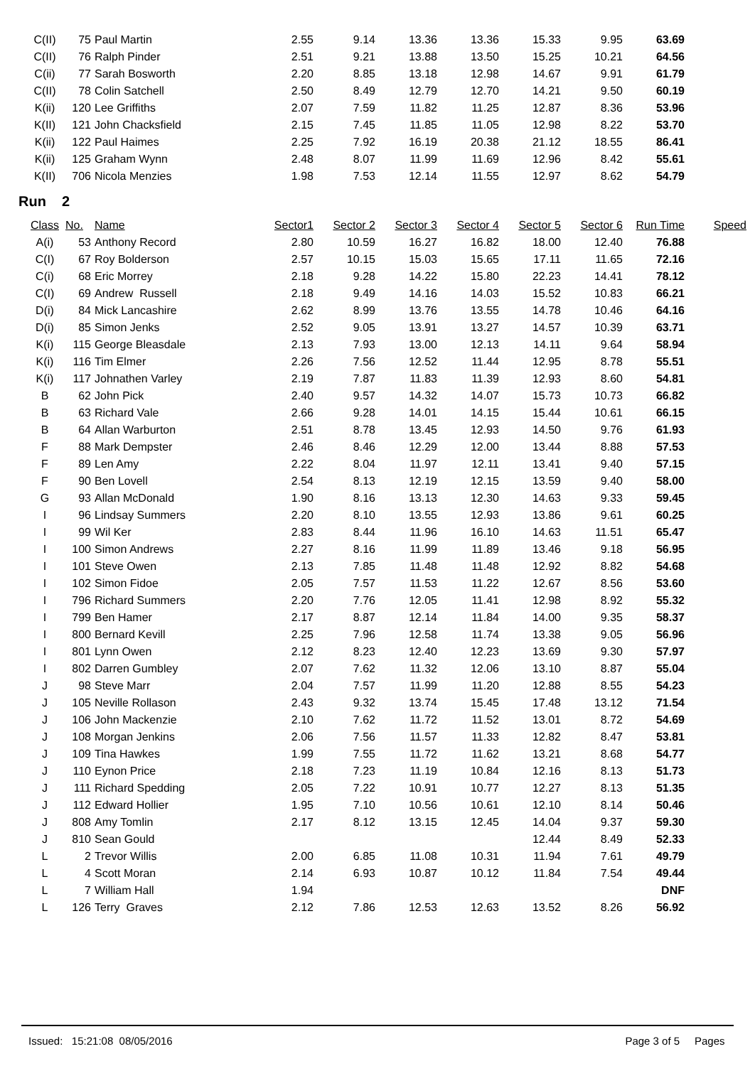| C(II) | 75 | Paul Martin | 2.55 | 9.14 | 13.36 | 13.36 | 15.33 | 9.95 | 63.69 |
| C(II) | 76 | Ralph Pinder | 2.51 | 9.21 | 13.88 | 13.50 | 15.25 | 10.21 | 64.56 |
| C(ii) | 77 | Sarah Bosworth | 2.20 | 8.85 | 13.18 | 12.98 | 14.67 | 9.91 | 61.79 |
| C(II) | 78 | Colin Satchell | 2.50 | 8.49 | 12.79 | 12.70 | 14.21 | 9.50 | 60.19 |
| K(ii) | 120 | Lee Griffiths | 2.07 | 7.59 | 11.82 | 11.25 | 12.87 | 8.36 | 53.96 |
| K(II) | 121 | John Chacksfield | 2.15 | 7.45 | 11.85 | 11.05 | 12.98 | 8.22 | 53.70 |
| K(ii) | 122 | Paul Haimes | 2.25 | 7.92 | 16.19 | 20.38 | 21.12 | 18.55 | 86.41 |
| K(ii) | 125 | Graham Wynn | 2.48 | 8.07 | 11.99 | 11.69 | 12.96 | 8.42 | 55.61 |
| K(II) | 706 | Nicola Menzies | 1.98 | 7.53 | 12.14 | 11.55 | 12.97 | 8.62 | 54.79 |
Run 2
| Class | No. | Name | Sector1 | Sector 2 | Sector 3 | Sector 4 | Sector 5 | Sector 6 | Run Time | Speed |
| --- | --- | --- | --- | --- | --- | --- | --- | --- | --- | --- |
| A(i) | 53 | Anthony Record | 2.80 | 10.59 | 16.27 | 16.82 | 18.00 | 12.40 | 76.88 | |
| C(I) | 67 | Roy Bolderson | 2.57 | 10.15 | 15.03 | 15.65 | 17.11 | 11.65 | 72.16 | |
| C(i) | 68 | Eric Morrey | 2.18 | 9.28 | 14.22 | 15.80 | 22.23 | 14.41 | 78.12 | |
| C(I) | 69 | Andrew Russell | 2.18 | 9.49 | 14.16 | 14.03 | 15.52 | 10.83 | 66.21 | |
| D(i) | 84 | Mick Lancashire | 2.62 | 8.99 | 13.76 | 13.55 | 14.78 | 10.46 | 64.16 | |
| D(i) | 85 | Simon Jenks | 2.52 | 9.05 | 13.91 | 13.27 | 14.57 | 10.39 | 63.71 | |
| K(i) | 115 | George Bleasdale | 2.13 | 7.93 | 13.00 | 12.13 | 14.11 | 9.64 | 58.94 | |
| K(i) | 116 | Tim Elmer | 2.26 | 7.56 | 12.52 | 11.44 | 12.95 | 8.78 | 55.51 | |
| K(i) | 117 | Johnathen Varley | 2.19 | 7.87 | 11.83 | 11.39 | 12.93 | 8.60 | 54.81 | |
| B | 62 | John Pick | 2.40 | 9.57 | 14.32 | 14.07 | 15.73 | 10.73 | 66.82 | |
| B | 63 | Richard Vale | 2.66 | 9.28 | 14.01 | 14.15 | 15.44 | 10.61 | 66.15 | |
| B | 64 | Allan Warburton | 2.51 | 8.78 | 13.45 | 12.93 | 14.50 | 9.76 | 61.93 | |
| F | 88 | Mark Dempster | 2.46 | 8.46 | 12.29 | 12.00 | 13.44 | 8.88 | 57.53 | |
| F | 89 | Len Amy | 2.22 | 8.04 | 11.97 | 12.11 | 13.41 | 9.40 | 57.15 | |
| F | 90 | Ben Lovell | 2.54 | 8.13 | 12.19 | 12.15 | 13.59 | 9.40 | 58.00 | |
| G | 93 | Allan McDonald | 1.90 | 8.16 | 13.13 | 12.30 | 14.63 | 9.33 | 59.45 | |
| I | 96 | Lindsay Summers | 2.20 | 8.10 | 13.55 | 12.93 | 13.86 | 9.61 | 60.25 | |
| I | 99 | Wil Ker | 2.83 | 8.44 | 11.96 | 16.10 | 14.63 | 11.51 | 65.47 | |
| I | 100 | Simon Andrews | 2.27 | 8.16 | 11.99 | 11.89 | 13.46 | 9.18 | 56.95 | |
| I | 101 | Steve Owen | 2.13 | 7.85 | 11.48 | 11.48 | 12.92 | 8.82 | 54.68 | |
| I | 102 | Simon Fidoe | 2.05 | 7.57 | 11.53 | 11.22 | 12.67 | 8.56 | 53.60 | |
| I | 796 | Richard Summers | 2.20 | 7.76 | 12.05 | 11.41 | 12.98 | 8.92 | 55.32 | |
| I | 799 | Ben Hamer | 2.17 | 8.87 | 12.14 | 11.84 | 14.00 | 9.35 | 58.37 | |
| I | 800 | Bernard Kevill | 2.25 | 7.96 | 12.58 | 11.74 | 13.38 | 9.05 | 56.96 | |
| I | 801 | Lynn Owen | 2.12 | 8.23 | 12.40 | 12.23 | 13.69 | 9.30 | 57.97 | |
| I | 802 | Darren Gumbley | 2.07 | 7.62 | 11.32 | 12.06 | 13.10 | 8.87 | 55.04 | |
| J | 98 | Steve Marr | 2.04 | 7.57 | 11.99 | 11.20 | 12.88 | 8.55 | 54.23 | |
| J | 105 | Neville Rollason | 2.43 | 9.32 | 13.74 | 15.45 | 17.48 | 13.12 | 71.54 | |
| J | 106 | John Mackenzie | 2.10 | 7.62 | 11.72 | 11.52 | 13.01 | 8.72 | 54.69 | |
| J | 108 | Morgan Jenkins | 2.06 | 7.56 | 11.57 | 11.33 | 12.82 | 8.47 | 53.81 | |
| J | 109 | Tina Hawkes | 1.99 | 7.55 | 11.72 | 11.62 | 13.21 | 8.68 | 54.77 | |
| J | 110 | Eynon Price | 2.18 | 7.23 | 11.19 | 10.84 | 12.16 | 8.13 | 51.73 | |
| J | 111 | Richard Spedding | 2.05 | 7.22 | 10.91 | 10.77 | 12.27 | 8.13 | 51.35 | |
| J | 112 | Edward Hollier | 1.95 | 7.10 | 10.56 | 10.61 | 12.10 | 8.14 | 50.46 | |
| J | 808 | Amy Tomlin | 2.17 | 8.12 | 13.15 | 12.45 | 14.04 | 9.37 | 59.30 | |
| J | 810 | Sean Gould | | | | | 12.44 | 8.49 | 52.33 | |
| L | 2 | Trevor Willis | 2.00 | 6.85 | 11.08 | 10.31 | 11.94 | 7.61 | 49.79 | |
| L | 4 | Scott Moran | 2.14 | 6.93 | 10.87 | 10.12 | 11.84 | 7.54 | 49.44 | |
| L | 7 | William Hall | 1.94 | | | | | | DNF | |
| L | 126 | Terry Graves | 2.12 | 7.86 | 12.53 | 12.63 | 13.52 | 8.26 | 56.92 | |
Issued: 15:21:08 08/05/2016 Page 3 of 5 Pages